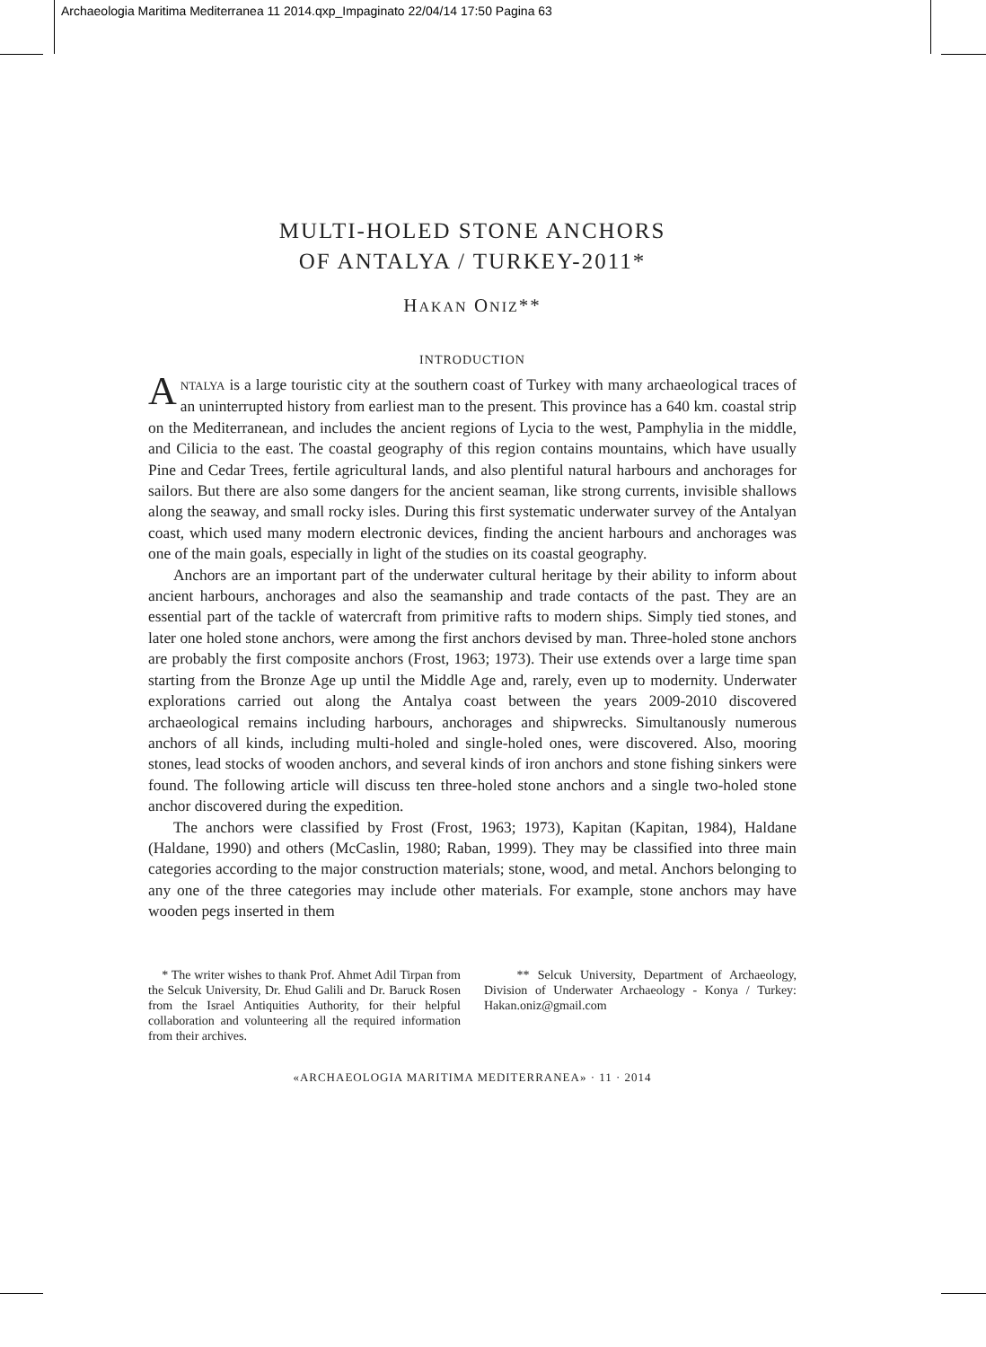Archaeologia Maritima Mediterranea 11 2014.qxp_Impaginato 22/04/14 17:50 Pagina 63
MULTI-HOLED STONE ANCHORS
OF ANTALYA / TURKEY-2011*
HAKAN ONIZ**
INTRODUCTION
ANTALYA is a large touristic city at the southern coast of Turkey with many archaeological traces of an uninterrupted history from earliest man to the present. This province has a 640 km. coastal strip on the Mediterranean, and includes the ancient regions of Lycia to the west, Pamphylia in the middle, and Cilicia to the east. The coastal geography of this region contains mountains, which have usually Pine and Cedar Trees, fertile agricultural lands, and also plentiful natural harbours and anchorages for sailors. But there are also some dangers for the ancient seaman, like strong currents, invisible shallows along the seaway, and small rocky isles. During this first systematic underwater survey of the Antalyan coast, which used many modern electronic devices, finding the ancient harbours and anchorages was one of the main goals, especially in light of the studies on its coastal geography.
Anchors are an important part of the underwater cultural heritage by their ability to inform about ancient harbours, anchorages and also the seamanship and trade contacts of the past. They are an essential part of the tackle of watercraft from primitive rafts to modern ships. Simply tied stones, and later one holed stone anchors, were among the first anchors devised by man. Three-holed stone anchors are probably the first composite anchors (Frost, 1963; 1973). Their use extends over a large time span starting from the Bronze Age up until the Middle Age and, rarely, even up to modernity. Underwater explorations carried out along the Antalya coast between the years 2009-2010 discovered archaeological remains including harbours, anchorages and shipwrecks. Simultanously numerous anchors of all kinds, including multi-holed and single-holed ones, were discovered. Also, mooring stones, lead stocks of wooden anchors, and several kinds of iron anchors and stone fishing sinkers were found. The following article will discuss ten three-holed stone anchors and a single two-holed stone anchor discovered during the expedition.
The anchors were classified by Frost (Frost, 1963; 1973), Kapitan (Kapitan, 1984), Haldane (Haldane, 1990) and others (McCaslin, 1980; Raban, 1999). They may be classified into three main categories according to the major construction materials; stone, wood, and metal. Anchors belonging to any one of the three categories may include other materials. For example, stone anchors may have wooden pegs inserted in them
* The writer wishes to thank Prof. Ahmet Adil Tirpan from the Selcuk University, Dr. Ehud Galili and Dr. Baruck Rosen from the Israel Antiquities Authority, for their helpful collaboration and volunteering all the required information from their archives.
** Selcuk University, Department of Archaeology, Division of Underwater Archaeology - Konya / Turkey: Hakan.oniz@gmail.com
«ARCHAEOLOGIA MARITIMA MEDITERRANEA» · 11 · 2014